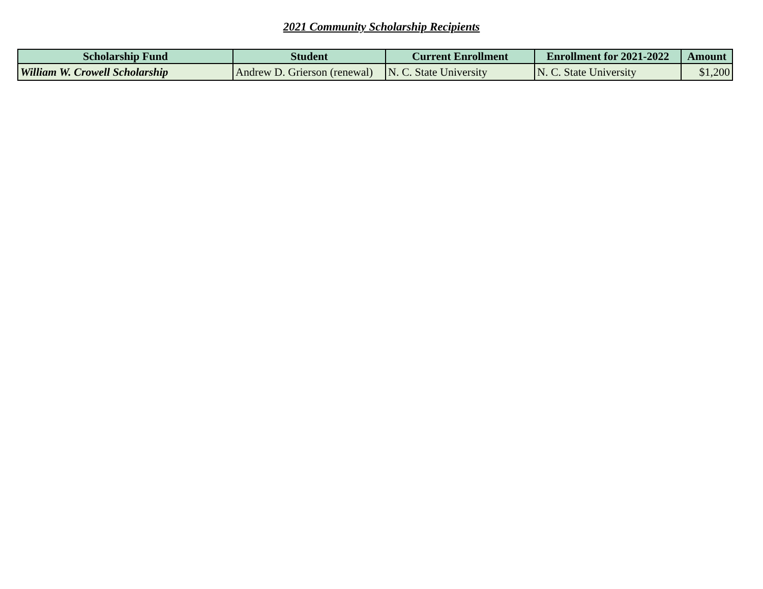2021 Community Scholarship Recipients
| Scholarship Fund | Student | Current Enrollment | Enrollment for 2021-2022 | Amount |
| --- | --- | --- | --- | --- |
| William W. Crowell Scholarship | Andrew D. Grierson (renewal) | N. C. State University | N. C. State University | $1,200 |